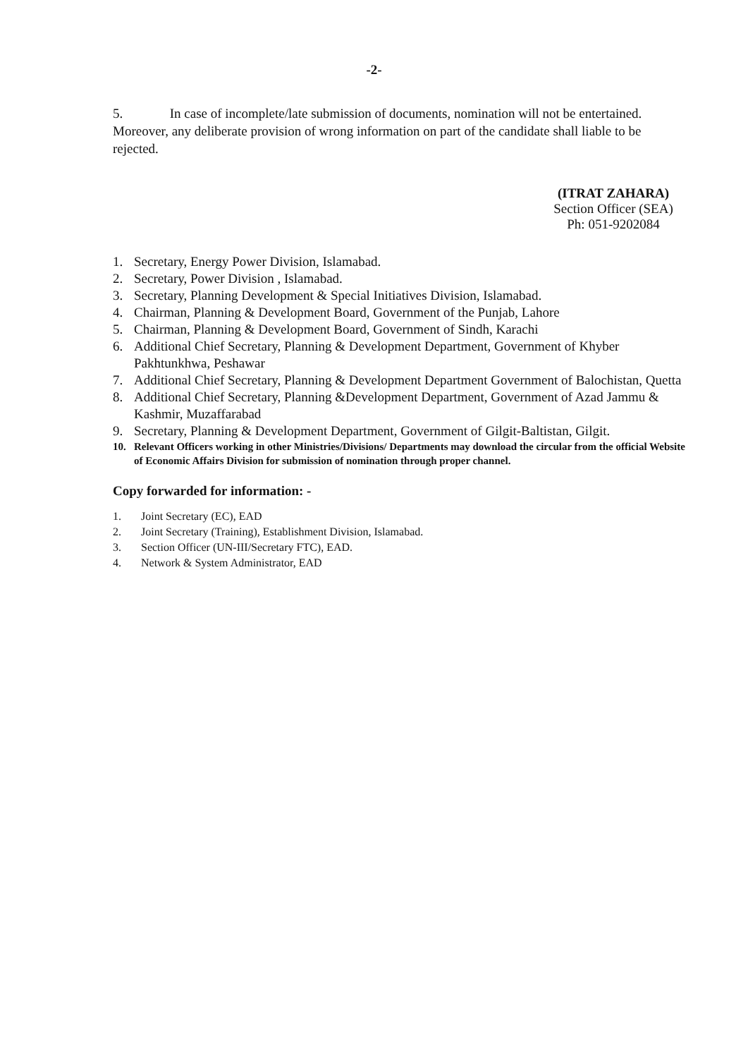-2-
5. In case of incomplete/late submission of documents, nomination will not be entertained. Moreover, any deliberate provision of wrong information on part of the candidate shall liable to be rejected.
(ITRAT ZAHARA)
Section Officer (SEA)
Ph: 051-9202084
1. Secretary, Energy Power Division, Islamabad.
2. Secretary, Power Division , Islamabad.
3. Secretary, Planning Development & Special Initiatives Division, Islamabad.
4. Chairman, Planning & Development Board, Government of the Punjab, Lahore
5. Chairman, Planning & Development Board, Government of Sindh, Karachi
6. Additional Chief Secretary, Planning & Development Department, Government of Khyber Pakhtunkhwa, Peshawar
7. Additional Chief Secretary, Planning & Development Department Government of Balochistan, Quetta
8. Additional Chief Secretary, Planning &Development Department, Government of Azad Jammu & Kashmir, Muzaffarabad
9. Secretary, Planning & Development Department, Government of Gilgit-Baltistan, Gilgit.
10. Relevant Officers working in other Ministries/Divisions/ Departments may download the circular from the official Website of Economic Affairs Division for submission of nomination through proper channel.
Copy forwarded for information: -
1. Joint Secretary (EC), EAD
2. Joint Secretary (Training), Establishment Division, Islamabad.
3. Section Officer (UN-III/Secretary FTC), EAD.
4. Network & System Administrator, EAD